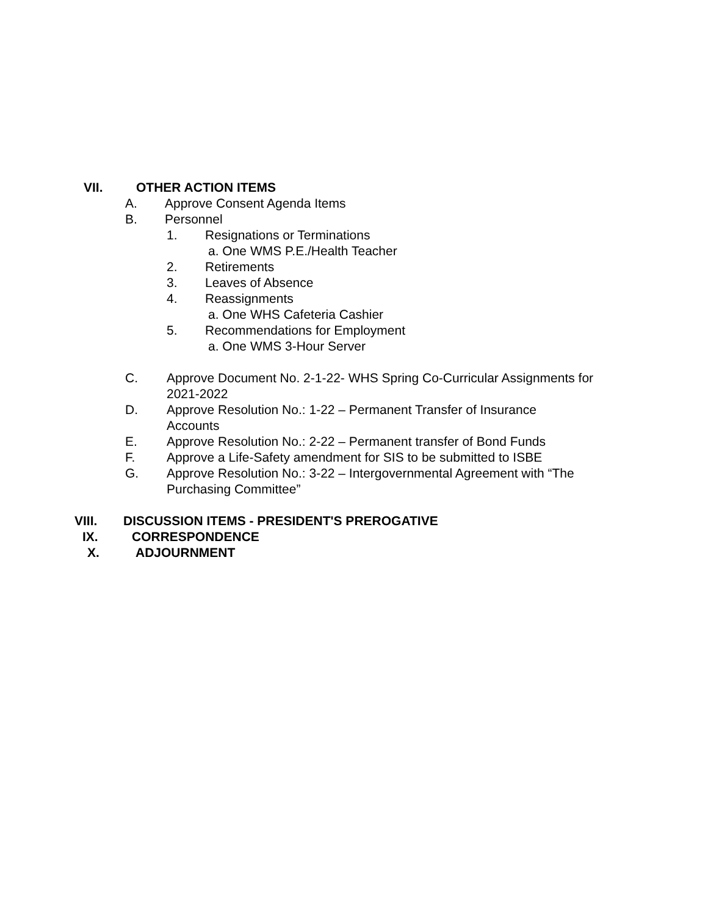VII. OTHER ACTION ITEMS
A. Approve Consent Agenda Items
B. Personnel
1. Resignations or Terminations
a. One WMS P.E./Health Teacher
2. Retirements
3. Leaves of Absence
4. Reassignments
a. One WHS Cafeteria Cashier
5. Recommendations for Employment
a. One WMS 3-Hour Server
C. Approve Document No. 2-1-22- WHS Spring Co-Curricular Assignments for 2021-2022
D. Approve Resolution No.: 1-22 – Permanent Transfer of Insurance Accounts
E. Approve Resolution No.: 2-22 – Permanent transfer of Bond Funds
F. Approve a Life-Safety amendment for SIS to be submitted to ISBE
G. Approve Resolution No.: 3-22 – Intergovernmental Agreement with “The Purchasing Committee”
VIII. DISCUSSION ITEMS - PRESIDENT'S PREROGATIVE
IX. CORRESPONDENCE
X. ADJOURNMENT